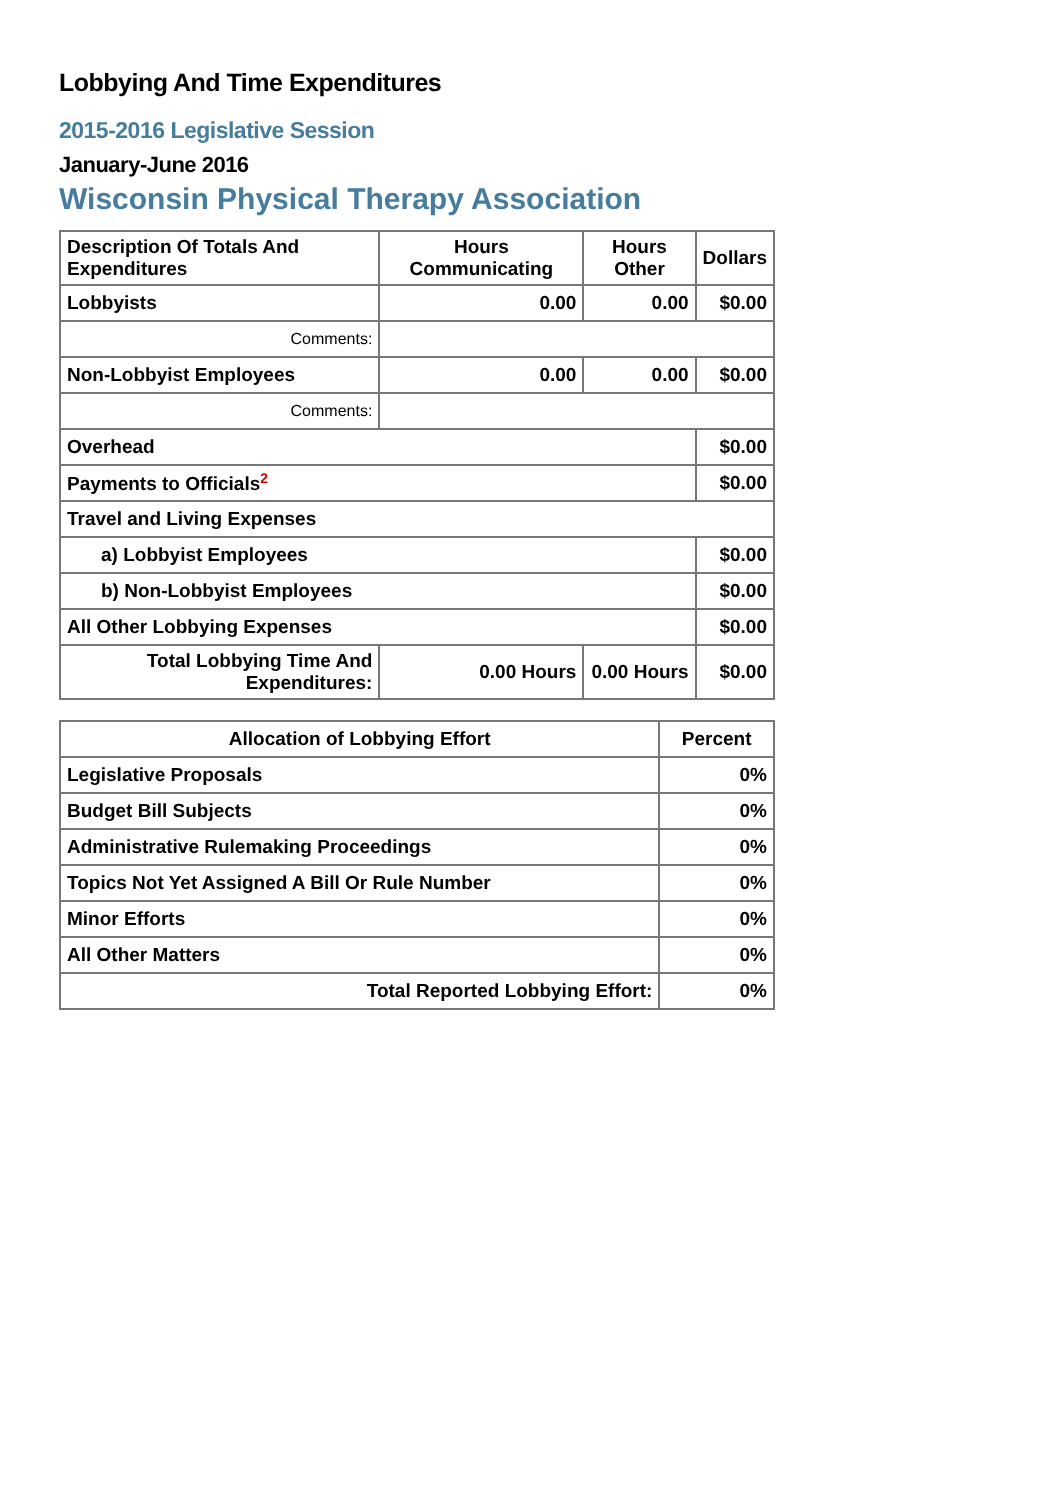Lobbying And Time Expenditures
2015-2016 Legislative Session
January-June 2016
Wisconsin Physical Therapy Association
| Description Of Totals And Expenditures | Hours Communicating | Hours Other | Dollars |
| --- | --- | --- | --- |
| Lobbyists | 0.00 | 0.00 | $0.00 |
| Comments: | | | |
| Non-Lobbyist Employees | 0.00 | 0.00 | $0.00 |
| Comments: | | | |
| Overhead | | | $0.00 |
| Payments to Officials<sup>2</sup> | | | $0.00 |
| Travel and Living Expenses | | | |
| a) Lobbyist Employees | | | $0.00 |
| b) Non-Lobbyist Employees | | | $0.00 |
| All Other Lobbying Expenses | | | $0.00 |
| Total Lobbying Time And Expenditures: | 0.00 Hours | 0.00 Hours | $0.00 |
| Allocation of Lobbying Effort | Percent |
| --- | --- |
| Legislative Proposals | 0% |
| Budget Bill Subjects | 0% |
| Administrative Rulemaking Proceedings | 0% |
| Topics Not Yet Assigned A Bill Or Rule Number | 0% |
| Minor Efforts | 0% |
| All Other Matters | 0% |
| Total Reported Lobbying Effort: | 0% |